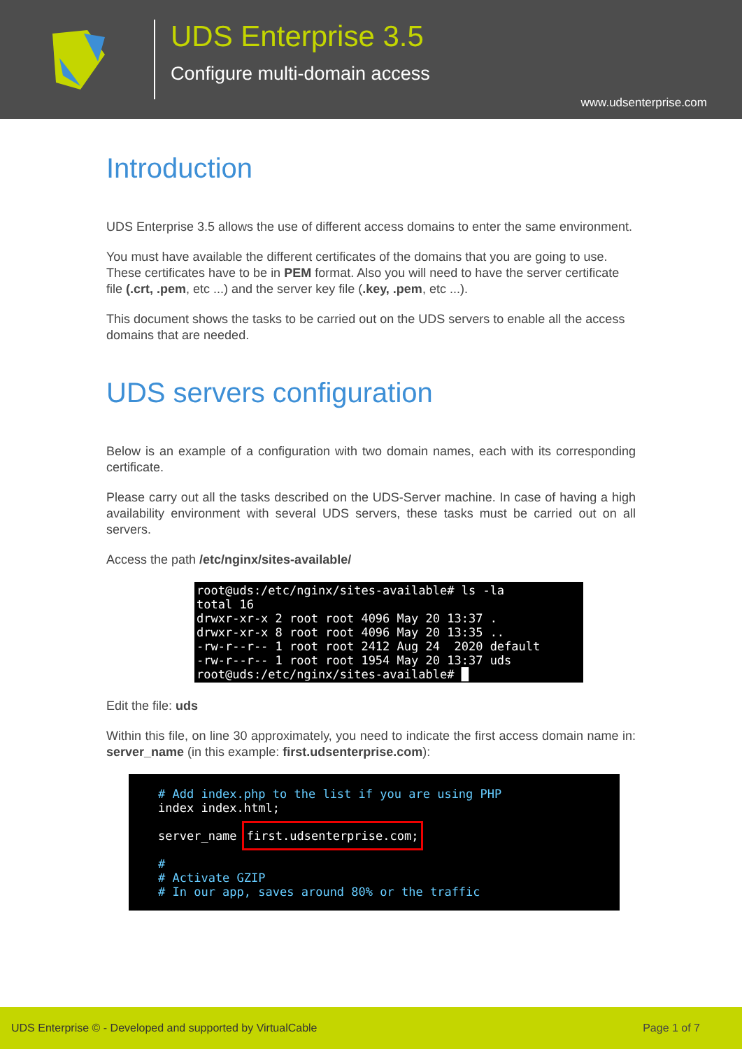UDS Enterprise 3.5
Configure multi-domain access
www.udsenterprise.com
Introduction
UDS Enterprise 3.5 allows the use of different access domains to enter the same environment.
You must have available the different certificates of the domains that you are going to use. These certificates have to be in PEM format. Also you will need to have the server certificate file (.crt, .pem, etc ...) and the server key file (.key, .pem, etc ...).
This document shows the tasks to be carried out on the UDS servers to enable all the access domains that are needed.
UDS servers configuration
Below is an example of a configuration with two domain names, each with its corresponding certificate.
Please carry out all the tasks described on the UDS-Server machine. In case of having a high availability environment with several UDS servers, these tasks must be carried out on all servers.
Access the path /etc/nginx/sites-available/
root@uds:/etc/nginx/sites-available# ls -la total 16 drwxr-xr-x 2 root root 4096 May 20 13:37 . drwxr-xr-x 8 root root 4096 May 20 13:35 .. -rw-r--r-- 1 root root 2412 Aug 24 2020 default -rw-r--r-- 1 root root 1954 May 20 13:37 uds root@uds:/etc/nginx/sites-available# █
Edit the file: uds
Within this file, on line 30 approximately, you need to indicate the first access domain name in: server_name (in this example: first.udsenterprise.com):
# Add index.php to the list if you are using PHP index index.html; server_name first.udsenterprise.com; # # Activate GZIP # In our app, saves around 80% or the traffic
UDS Enterprise © - Developed and supported by VirtualCable Page 1 of 7